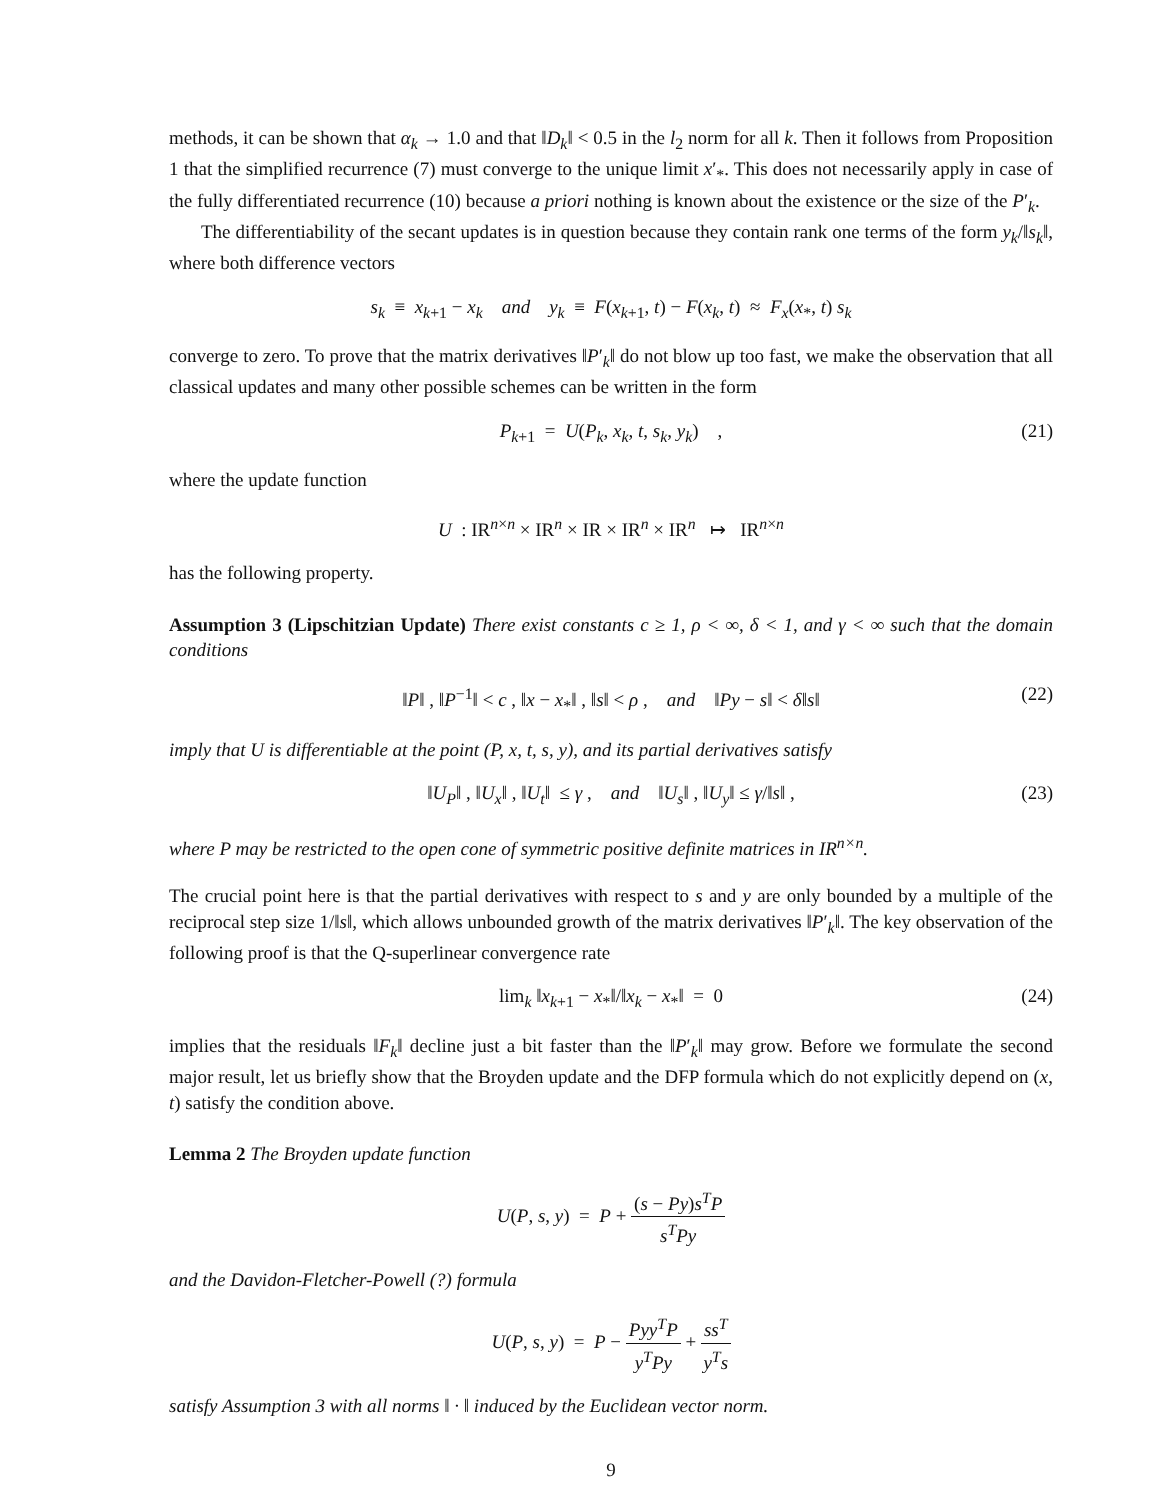methods, it can be shown that α<sub>k</sub> → 1.0 and that ‖D<sub>k</sub>‖ < 0.5 in the l<sub>2</sub> norm for all k. Then it follows from Proposition 1 that the simplified recurrence (7) must converge to the unique limit x′<sub>*</sub>. This does not necessarily apply in case of the fully differentiated recurrence (10) because a priori nothing is known about the existence or the size of the P′<sub>k</sub>.
The differentiability of the secant updates is in question because they contain rank one terms of the form y<sub>k</sub>/‖s<sub>k</sub>‖, where both difference vectors
s<sub>k</sub> ≡ x<sub>k+1</sub> − x<sub>k</sub> and y<sub>k</sub> ≡ F(x<sub>k+1</sub>, t) − F(x<sub>k</sub>, t) ≈ F<sub>x</sub>(x<sub>*</sub>, t) s<sub>k</sub>
converge to zero. To prove that the matrix derivatives ‖P′<sub>k</sub>‖ do not blow up too fast, we make the observation that all classical updates and many other possible schemes can be written in the form
P<sub>k+1</sub> = U(P<sub>k</sub>, x<sub>k</sub>, t, s<sub>k</sub>, y<sub>k</sub>) , (21)
where the update function
U : IR<sup>n×n</sup> × IR<sup>n</sup> × IR × IR<sup>n</sup> × IR<sup>n</sup> ↦ IR<sup>n×n</sup>
has the following property.
Assumption 3 (Lipschitzian Update) There exist constants c ≥ 1, ρ < ∞, δ < 1, and γ < ∞ such that the domain conditions
‖P‖ , ‖P<sup>−1</sup>‖ < c , ‖x − x<sub>*</sub>‖ , ‖s‖ < ρ , and ‖Py − s‖ < δ‖s‖ (22)
imply that U is differentiable at the point (P, x, t, s, y), and its partial derivatives satisfy
‖U<sub>P</sub>‖ , ‖U<sub>x</sub>‖ , ‖U<sub>t</sub>‖ ≤ γ , and ‖U<sub>s</sub>‖ , ‖U<sub>y</sub>‖ ≤ γ/‖s‖ , (23)
where P may be restricted to the open cone of symmetric positive definite matrices in IR<sup>n×n</sup>.
The crucial point here is that the partial derivatives with respect to s and y are only bounded by a multiple of the reciprocal step size 1/‖s‖, which allows unbounded growth of the matrix derivatives ‖P′<sub>k</sub>‖. The key observation of the following proof is that the Q-superlinear convergence rate
lim<sub>k</sub> ‖x<sub>k+1</sub> − x<sub>*</sub>‖/‖x<sub>k</sub> − x<sub>*</sub>‖ = 0 (24)
implies that the residuals ‖F<sub>k</sub>‖ decline just a bit faster than the ‖P′<sub>k</sub>‖ may grow. Before we formulate the second major result, let us briefly show that the Broyden update and the DFP formula which do not explicitly depend on (x, t) satisfy the condition above.
Lemma 2 The Broyden update function
U(P, s, y) = P + (s − Py)s<sup>T</sup>P s<sup>T</sup>Py
and the Davidon-Fletcher-Powell (?) formula
U(P, s, y) = P − Pyy<sup>T</sup>P y<sup>T</sup>Py + ss<sup>T</sup> y<sup>T</sup>s
satisfy Assumption 3 with all norms ‖ · ‖ induced by the Euclidean vector norm.
9